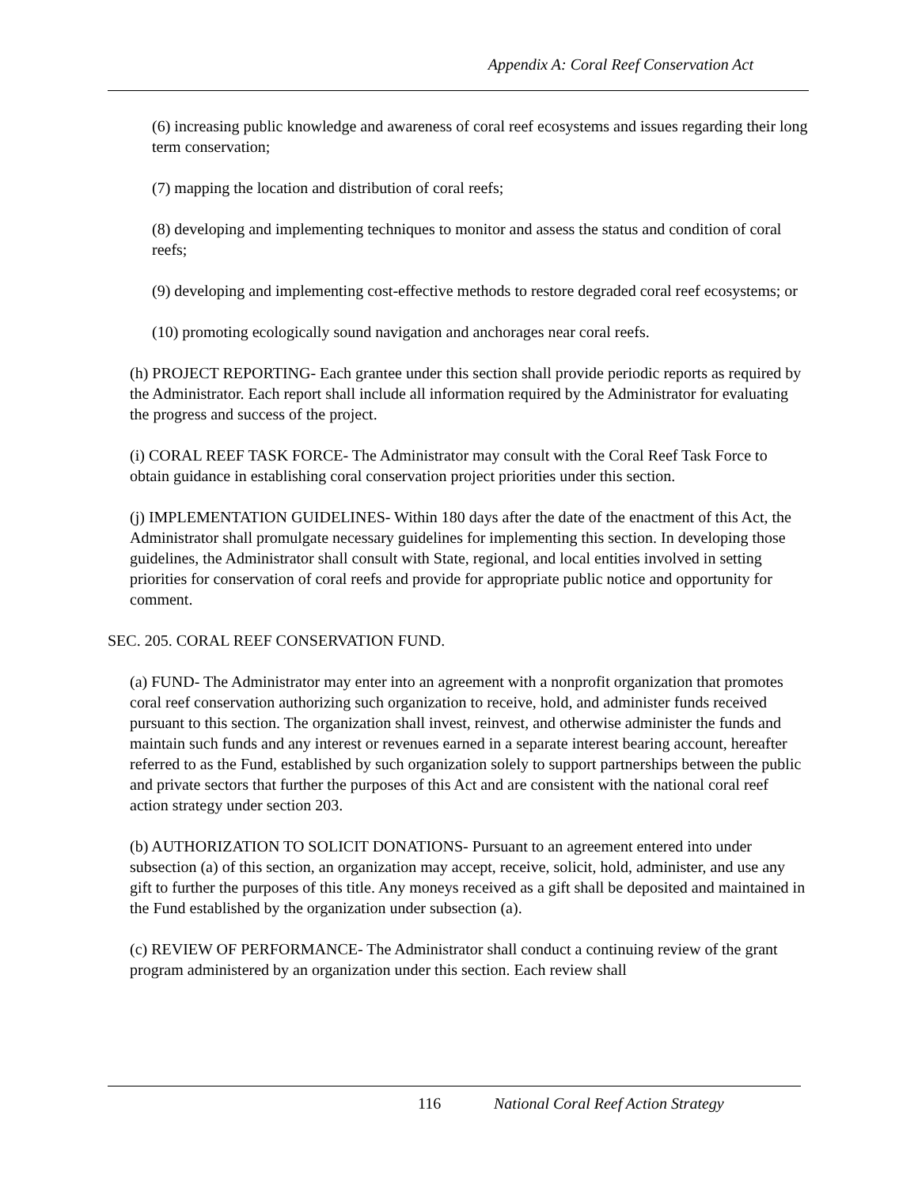Appendix A: Coral Reef Conservation Act
(6) increasing public knowledge and awareness of coral reef ecosystems and issues regarding their long term conservation;
(7) mapping the location and distribution of coral reefs;
(8) developing and implementing techniques to monitor and assess the status and condition of coral reefs;
(9) developing and implementing cost-effective methods to restore degraded coral reef ecosystems; or
(10) promoting ecologically sound navigation and anchorages near coral reefs.
(h) PROJECT REPORTING- Each grantee under this section shall provide periodic reports as required by the Administrator. Each report shall include all information required by the Administrator for evaluating the progress and success of the project.
(i) CORAL REEF TASK FORCE- The Administrator may consult with the Coral Reef Task Force to obtain guidance in establishing coral conservation project priorities under this section.
(j) IMPLEMENTATION GUIDELINES- Within 180 days after the date of the enactment of this Act, the Administrator shall promulgate necessary guidelines for implementing this section. In developing those guidelines, the Administrator shall consult with State, regional, and local entities involved in setting priorities for conservation of coral reefs and provide for appropriate public notice and opportunity for comment.
SEC. 205. CORAL REEF CONSERVATION FUND.
(a) FUND- The Administrator may enter into an agreement with a nonprofit organization that promotes coral reef conservation authorizing such organization to receive, hold, and administer funds received pursuant to this section. The organization shall invest, reinvest, and otherwise administer the funds and maintain such funds and any interest or revenues earned in a separate interest bearing account, hereafter referred to as the Fund, established by such organization solely to support partnerships between the public and private sectors that further the purposes of this Act and are consistent with the national coral reef action strategy under section 203.
(b) AUTHORIZATION TO SOLICIT DONATIONS- Pursuant to an agreement entered into under subsection (a) of this section, an organization may accept, receive, solicit, hold, administer, and use any gift to further the purposes of this title. Any moneys received as a gift shall be deposited and maintained in the Fund established by the organization under subsection (a).
(c) REVIEW OF PERFORMANCE- The Administrator shall conduct a continuing review of the grant program administered by an organization under this section. Each review shall
116 National Coral Reef Action Strategy